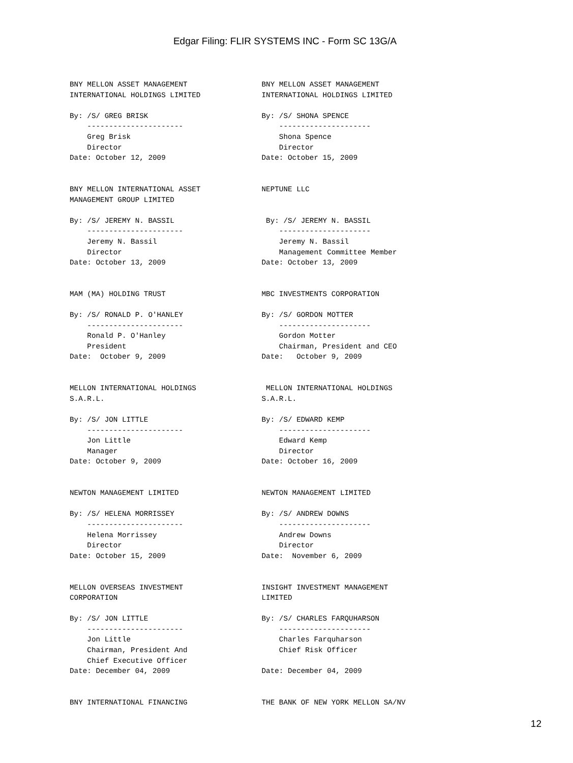Edgar Filing: FLIR SYSTEMS INC - Form SC 13G/A
BNY MELLON ASSET MANAGEMENT                 BNY MELLON ASSET MANAGEMENT
INTERNATIONAL HOLDINGS LIMITED              INTERNATIONAL HOLDINGS LIMITED

By: /S/ GREG BRISK                          By: /S/ SHONA SPENCE
    ----------------------                      ---------------------
    Greg Brisk                                  Shona Spence
    Director                                    Director
Date: October 12, 2009                      Date: October 15, 2009


BNY MELLON INTERNATIONAL ASSET              NEPTUNE LLC
MANAGEMENT GROUP LIMITED

By: /S/ JEREMY N. BASSIL                     By: /S/ JEREMY N. BASSIL
    ----------------------                      ---------------------
    Jeremy N. Bassil                            Jeremy N. Bassil
    Director                                    Management Committee Member
Date: October 13, 2009                      Date: October 13, 2009


MAM (MA) HOLDING TRUST                      MBC INVESTMENTS CORPORATION

By: /S/ RONALD P. O'HANLEY                  By: /S/ GORDON MOTTER
    ----------------------                      ---------------------
    Ronald P. O'Hanley                          Gordon Motter
    President                                   Chairman, President and CEO
Date:  October 9, 2009                      Date:   October 9, 2009


MELLON INTERNATIONAL HOLDINGS                MELLON INTERNATIONAL HOLDINGS
S.A.R.L.                                    S.A.R.L.

By: /S/ JON LITTLE                          By: /S/ EDWARD KEMP
    ----------------------                      ---------------------
    Jon Little                                  Edward Kemp
    Manager                                     Director
Date: October 9, 2009                       Date: October 16, 2009


NEWTON MANAGEMENT LIMITED                   NEWTON MANAGEMENT LIMITED

By: /S/ HELENA MORRISSEY                    By: /S/ ANDREW DOWNS
    ----------------------                      ---------------------
    Helena Morrissey                            Andrew Downs
    Director                                    Director
Date: October 15, 2009                      Date:  November 6, 2009


MELLON OVERSEAS INVESTMENT                  INSIGHT INVESTMENT MANAGEMENT
CORPORATION                                 LIMITED

By: /S/ JON LITTLE                          By: /S/ CHARLES FARQUHARSON
    ----------------------                      ---------------------
    Jon Little                                  Charles Farquharson
    Chairman, President And                     Chief Risk Officer
    Chief Executive Officer
Date: December 04, 2009                     Date: December 04, 2009


BNY INTERNATIONAL FINANCING                 THE BANK OF NEW YORK MELLON SA/NV
12